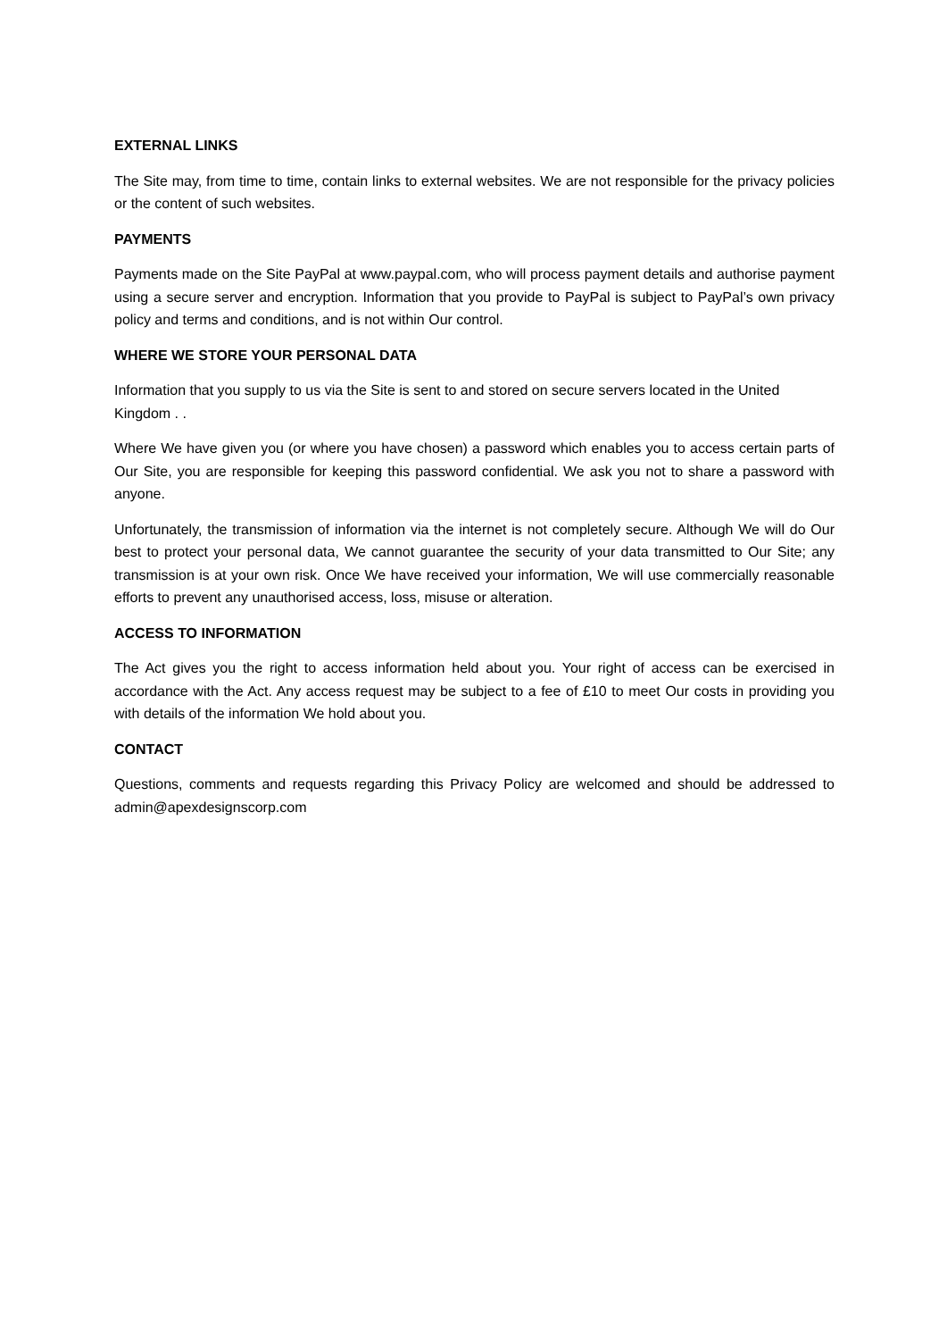EXTERNAL LINKS
The Site may, from time to time, contain links to external websites. We are not responsible for the privacy policies or the content of such websites.
PAYMENTS
Payments made on the Site PayPal at www.paypal.com, who will process payment details and authorise payment using a secure server and encryption. Information that you provide to PayPal is subject to PayPal’s own privacy policy and terms and conditions, and is not within Our control.
WHERE WE STORE YOUR PERSONAL DATA
Information that you supply to us via the Site is sent to and stored on secure servers located in the United Kingdom . .
Where We have given you (or where you have chosen) a password which enables you to access certain parts of Our Site, you are responsible for keeping this password confidential. We ask you not to share a password with anyone.
Unfortunately, the transmission of information via the internet is not completely secure. Although We will do Our best to protect your personal data, We cannot guarantee the security of your data transmitted to Our Site; any transmission is at your own risk. Once We have received your information, We will use commercially reasonable efforts to prevent any unauthorised access, loss, misuse or alteration.
ACCESS TO INFORMATION
The Act gives you the right to access information held about you. Your right of access can be exercised in accordance with the Act. Any access request may be subject to a fee of £10 to meet Our costs in providing you with details of the information We hold about you.
CONTACT
Questions, comments and requests regarding this Privacy Policy are welcomed and should be addressed to admin@apexdesignscorp.com